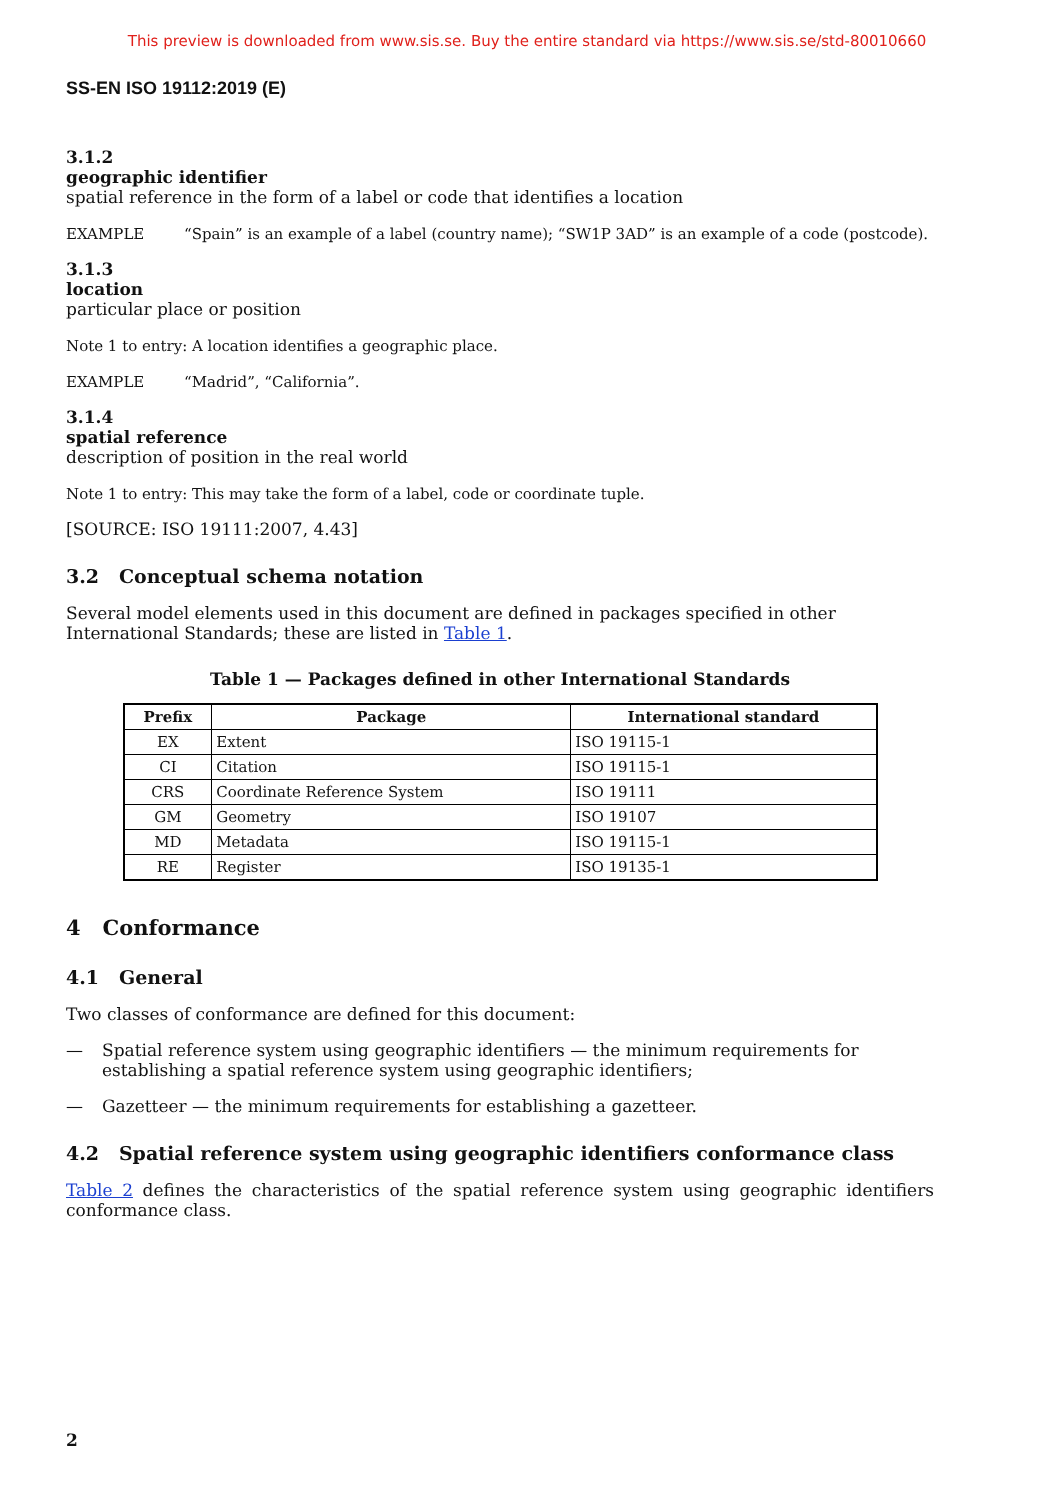This preview is downloaded from www.sis.se. Buy the entire standard via https://www.sis.se/std-80010660
SS-EN ISO 19112:2019 (E)
3.1.2
geographic identifier
spatial reference in the form of a label or code that identifies a location
EXAMPLE “Spain” is an example of a label (country name); “SW1P 3AD” is an example of a code (postcode).
3.1.3
location
particular place or position
Note 1 to entry: A location identifies a geographic place.
EXAMPLE “Madrid”, “California”.
3.1.4
spatial reference
description of position in the real world
Note 1 to entry: This may take the form of a label, code or coordinate tuple.
[SOURCE: ISO 19111:2007, 4.43]
3.2 Conceptual schema notation
Several model elements used in this document are defined in packages specified in other International Standards; these are listed in Table 1.
Table 1 — Packages defined in other International Standards
| Prefix | Package | International standard |
| --- | --- | --- |
| EX | Extent | ISO 19115-1 |
| CI | Citation | ISO 19115-1 |
| CRS | Coordinate Reference System | ISO 19111 |
| GM | Geometry | ISO 19107 |
| MD | Metadata | ISO 19115-1 |
| RE | Register | ISO 19135-1 |
4 Conformance
4.1 General
Two classes of conformance are defined for this document:
— Spatial reference system using geographic identifiers — the minimum requirements for establishing a spatial reference system using geographic identifiers;
— Gazetteer — the minimum requirements for establishing a gazetteer.
4.2 Spatial reference system using geographic identifiers conformance class
Table 2 defines the characteristics of the spatial reference system using geographic identifiers conformance class.
2